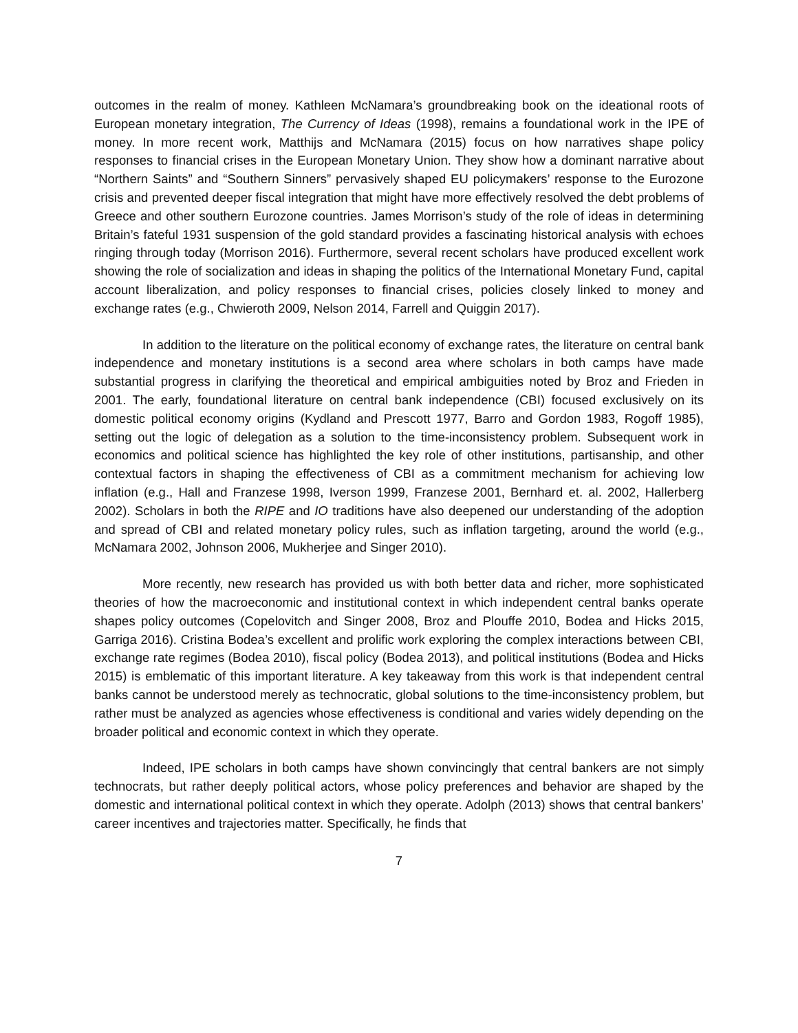outcomes in the realm of money. Kathleen McNamara’s groundbreaking book on the ideational roots of European monetary integration, The Currency of Ideas (1998), remains a foundational work in the IPE of money. In more recent work, Matthijs and McNamara (2015) focus on how narratives shape policy responses to financial crises in the European Monetary Union. They show how a dominant narrative about “Northern Saints” and “Southern Sinners” pervasively shaped EU policymakers’ response to the Eurozone crisis and prevented deeper fiscal integration that might have more effectively resolved the debt problems of Greece and other southern Eurozone countries. James Morrison’s study of the role of ideas in determining Britain’s fateful 1931 suspension of the gold standard provides a fascinating historical analysis with echoes ringing through today (Morrison 2016). Furthermore, several recent scholars have produced excellent work showing the role of socialization and ideas in shaping the politics of the International Monetary Fund, capital account liberalization, and policy responses to financial crises, policies closely linked to money and exchange rates (e.g., Chwieroth 2009, Nelson 2014, Farrell and Quiggin 2017).
In addition to the literature on the political economy of exchange rates, the literature on central bank independence and monetary institutions is a second area where scholars in both camps have made substantial progress in clarifying the theoretical and empirical ambiguities noted by Broz and Frieden in 2001. The early, foundational literature on central bank independence (CBI) focused exclusively on its domestic political economy origins (Kydland and Prescott 1977, Barro and Gordon 1983, Rogoff 1985), setting out the logic of delegation as a solution to the time-inconsistency problem. Subsequent work in economics and political science has highlighted the key role of other institutions, partisanship, and other contextual factors in shaping the effectiveness of CBI as a commitment mechanism for achieving low inflation (e.g., Hall and Franzese 1998, Iverson 1999, Franzese 2001, Bernhard et. al. 2002, Hallerberg 2002). Scholars in both the RIPE and IO traditions have also deepened our understanding of the adoption and spread of CBI and related monetary policy rules, such as inflation targeting, around the world (e.g., McNamara 2002, Johnson 2006, Mukherjee and Singer 2010).
More recently, new research has provided us with both better data and richer, more sophisticated theories of how the macroeconomic and institutional context in which independent central banks operate shapes policy outcomes (Copelovitch and Singer 2008, Broz and Plouffe 2010, Bodea and Hicks 2015, Garriga 2016). Cristina Bodea’s excellent and prolific work exploring the complex interactions between CBI, exchange rate regimes (Bodea 2010), fiscal policy (Bodea 2013), and political institutions (Bodea and Hicks 2015) is emblematic of this important literature. A key takeaway from this work is that independent central banks cannot be understood merely as technocratic, global solutions to the time-inconsistency problem, but rather must be analyzed as agencies whose effectiveness is conditional and varies widely depending on the broader political and economic context in which they operate.
Indeed, IPE scholars in both camps have shown convincingly that central bankers are not simply technocrats, but rather deeply political actors, whose policy preferences and behavior are shaped by the domestic and international political context in which they operate. Adolph (2013) shows that central bankers’ career incentives and trajectories matter. Specifically, he finds that
7